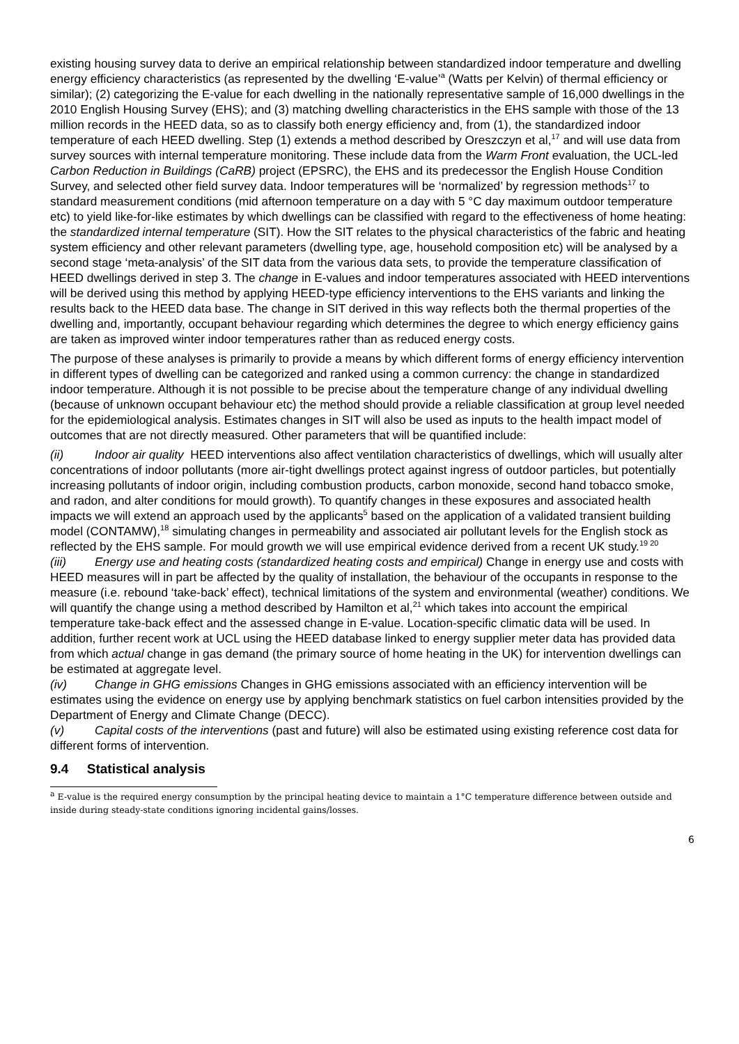existing housing survey data to derive an empirical relationship between standardized indoor temperature and dwelling energy efficiency characteristics (as represented by the dwelling ‘E-value’<sup>a</sup> (Watts per Kelvin) of thermal efficiency or similar); (2) categorizing the E-value for each dwelling in the nationally representative sample of 16,000 dwellings in the 2010 English Housing Survey (EHS); and (3) matching dwelling characteristics in the EHS sample with those of the 13 million records in the HEED data, so as to classify both energy efficiency and, from (1), the standardized indoor temperature of each HEED dwelling. Step (1) extends a method described by Oreszczyn et al,<sup>17</sup> and will use data from survey sources with internal temperature monitoring. These include data from the Warm Front evaluation, the UCL-led Carbon Reduction in Buildings (CaRB) project (EPSRC), the EHS and its predecessor the English House Condition Survey, and selected other field survey data. Indoor temperatures will be ‘normalized’ by regression methods<sup>17</sup> to standard measurement conditions (mid afternoon temperature on a day with 5 °C day maximum outdoor temperature etc) to yield like-for-like estimates by which dwellings can be classified with regard to the effectiveness of home heating: the standardized internal temperature (SIT). How the SIT relates to the physical characteristics of the fabric and heating system efficiency and other relevant parameters (dwelling type, age, household composition etc) will be analysed by a second stage ‘meta-analysis’ of the SIT data from the various data sets, to provide the temperature classification of HEED dwellings derived in step 3. The change in E-values and indoor temperatures associated with HEED interventions will be derived using this method by applying HEED-type efficiency interventions to the EHS variants and linking the results back to the HEED data base. The change in SIT derived in this way reflects both the thermal properties of the dwelling and, importantly, occupant behaviour regarding which determines the degree to which energy efficiency gains are taken as improved winter indoor temperatures rather than as reduced energy costs.
The purpose of these analyses is primarily to provide a means by which different forms of energy efficiency intervention in different types of dwelling can be categorized and ranked using a common currency: the change in standardized indoor temperature. Although it is not possible to be precise about the temperature change of any individual dwelling (because of unknown occupant behaviour etc) the method should provide a reliable classification at group level needed for the epidemiological analysis. Estimates changes in SIT will also be used as inputs to the health impact model of outcomes that are not directly measured. Other parameters that will be quantified include:
(ii) Indoor air quality HEED interventions also affect ventilation characteristics of dwellings, which will usually alter concentrations of indoor pollutants (more air-tight dwellings protect against ingress of outdoor particles, but potentially increasing pollutants of indoor origin, including combustion products, carbon monoxide, second hand tobacco smoke, and radon, and alter conditions for mould growth). To quantify changes in these exposures and associated health impacts we will extend an approach used by the applicants<sup>5</sup> based on the application of a validated transient building model (CONTAMW),<sup>18</sup> simulating changes in permeability and associated air pollutant levels for the English stock as reflected by the EHS sample. For mould growth we will use empirical evidence derived from a recent UK study.<sup>19 20</sup>
(iii) Energy use and heating costs (standardized heating costs and empirical) Change in energy use and costs with HEED measures will in part be affected by the quality of installation, the behaviour of the occupants in response to the measure (i.e. rebound ‘take-back’ effect), technical limitations of the system and environmental (weather) conditions. We will quantify the change using a method described by Hamilton et al,<sup>21</sup> which takes into account the empirical temperature take-back effect and the assessed change in E-value. Location-specific climatic data will be used. In addition, further recent work at UCL using the HEED database linked to energy supplier meter data has provided data from which actual change in gas demand (the primary source of home heating in the UK) for intervention dwellings can be estimated at aggregate level.
(iv) Change in GHG emissions Changes in GHG emissions associated with an efficiency intervention will be estimates using the evidence on energy use by applying benchmark statistics on fuel carbon intensities provided by the Department of Energy and Climate Change (DECC).
(v) Capital costs of the interventions (past and future) will also be estimated using existing reference cost data for different forms of intervention.
9.4 Statistical analysis
<sup>a</sup> E-value is the required energy consumption by the principal heating device to maintain a 1°C temperature difference between outside and inside during steady-state conditions ignoring incidental gains/losses.
6